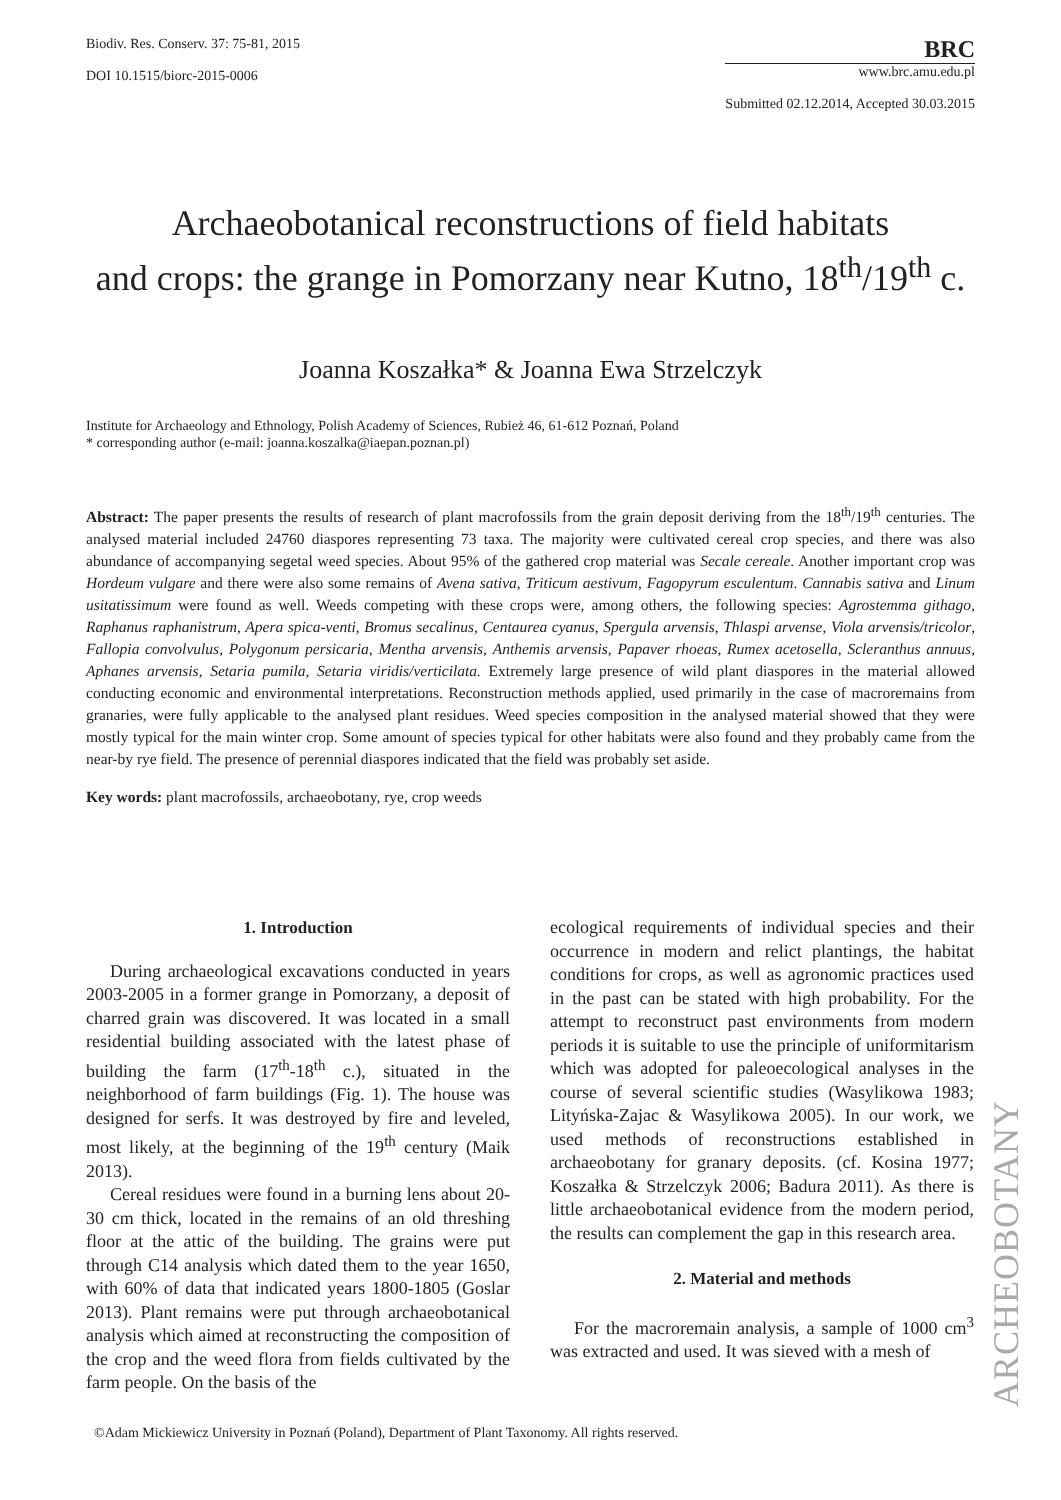Biodiv. Res. Conserv. 37: 75-81, 2015
DOI 10.1515/biorc-2015-0006
BRC
www.brc.amu.edu.pl
Submitted 02.12.2014, Accepted 30.03.2015
Archaeobotanical reconstructions of field habitats
and crops: the grange in Pomorzany near Kutno, 18<sup>th</sup>/19<sup>th</sup> c.
Joanna Koszałka* & Joanna Ewa Strzelczyk
Institute for Archaeology and Ethnology, Polish Academy of Sciences, Rubież 46, 61-612 Poznań, Poland
* corresponding author (e-mail: joanna.koszalka@iaepan.poznan.pl)
Abstract: The paper presents the results of research of plant macrofossils from the grain deposit deriving from the 18<sup>th</sup>/19<sup>th</sup> centuries. The analysed material included 24760 diaspores representing 73 taxa. The majority were cultivated cereal crop species, and there was also abundance of accompanying segetal weed species. About 95% of the gathered crop material was Secale cereale. Another important crop was Hordeum vulgare and there were also some remains of Avena sativa, Triticum aestivum, Fagopyrum esculentum. Cannabis sativa and Linum usitatissimum were found as well. Weeds competing with these crops were, among others, the following species: Agrostemma githago, Raphanus raphanistrum, Apera spica-venti, Bromus secalinus, Centaurea cyanus, Spergula arvensis, Thlaspi arvense, Viola arvensis/tricolor, Fallopia convolvulus, Polygonum persicaria, Mentha arvensis, Anthemis arvensis, Papaver rhoeas, Rumex acetosella, Scleranthus annuus, Aphanes arvensis, Setaria pumila, Setaria viridis/verticilata. Extremely large presence of wild plant diaspores in the material allowed conducting economic and environmental interpretations. Reconstruction methods applied, used primarily in the case of macroremains from granaries, were fully applicable to the analysed plant residues. Weed species composition in the analysed material showed that they were mostly typical for the main winter crop. Some amount of species typical for other habitats were also found and they probably came from the near-by rye field. The presence of perennial diaspores indicated that the field was probably set aside.
Key words: plant macrofossils, archaeobotany, rye, crop weeds
1. Introduction
During archaeological excavations conducted in years 2003-2005 in a former grange in Pomorzany, a deposit of charred grain was discovered. It was located in a small residential building associated with the latest phase of building the farm (17<sup>th</sup>-18<sup>th</sup> c.), situated in the neighborhood of farm buildings (Fig. 1). The house was designed for serfs. It was destroyed by fire and leveled, most likely, at the beginning of the 19<sup>th</sup> century (Maik 2013).
Cereal residues were found in a burning lens about 20-30 cm thick, located in the remains of an old threshing floor at the attic of the building. The grains were put through C14 analysis which dated them to the year 1650, with 60% of data that indicated years 1800-1805 (Goslar 2013). Plant remains were put through archaeobotanical analysis which aimed at reconstructing the composition of the crop and the weed flora from fields cultivated by the farm people. On the basis of the
ecological requirements of individual species and their occurrence in modern and relict plantings, the habitat conditions for crops, as well as agronomic practices used in the past can be stated with high probability. For the attempt to reconstruct past environments from modern periods it is suitable to use the principle of uniformitarism which was adopted for paleoecological analyses in the course of several scientific studies (Wasylikowa 1983; Lityńska-Zajac & Wasylikowa 2005). In our work, we used methods of reconstructions established in archaeobotany for granary deposits. (cf. Kosina 1977; Koszałka & Strzelczyk 2006; Badura 2011). As there is little archaeobotanical evidence from the modern period, the results can complement the gap in this research area.
2. Material and methods
For the macroremain analysis, a sample of 1000 cm<sup>3</sup> was extracted and used. It was sieved with a mesh of
ARCHEOBOTANY
©Adam Mickiewicz University in Poznań (Poland), Department of Plant Taxonomy. All rights reserved.